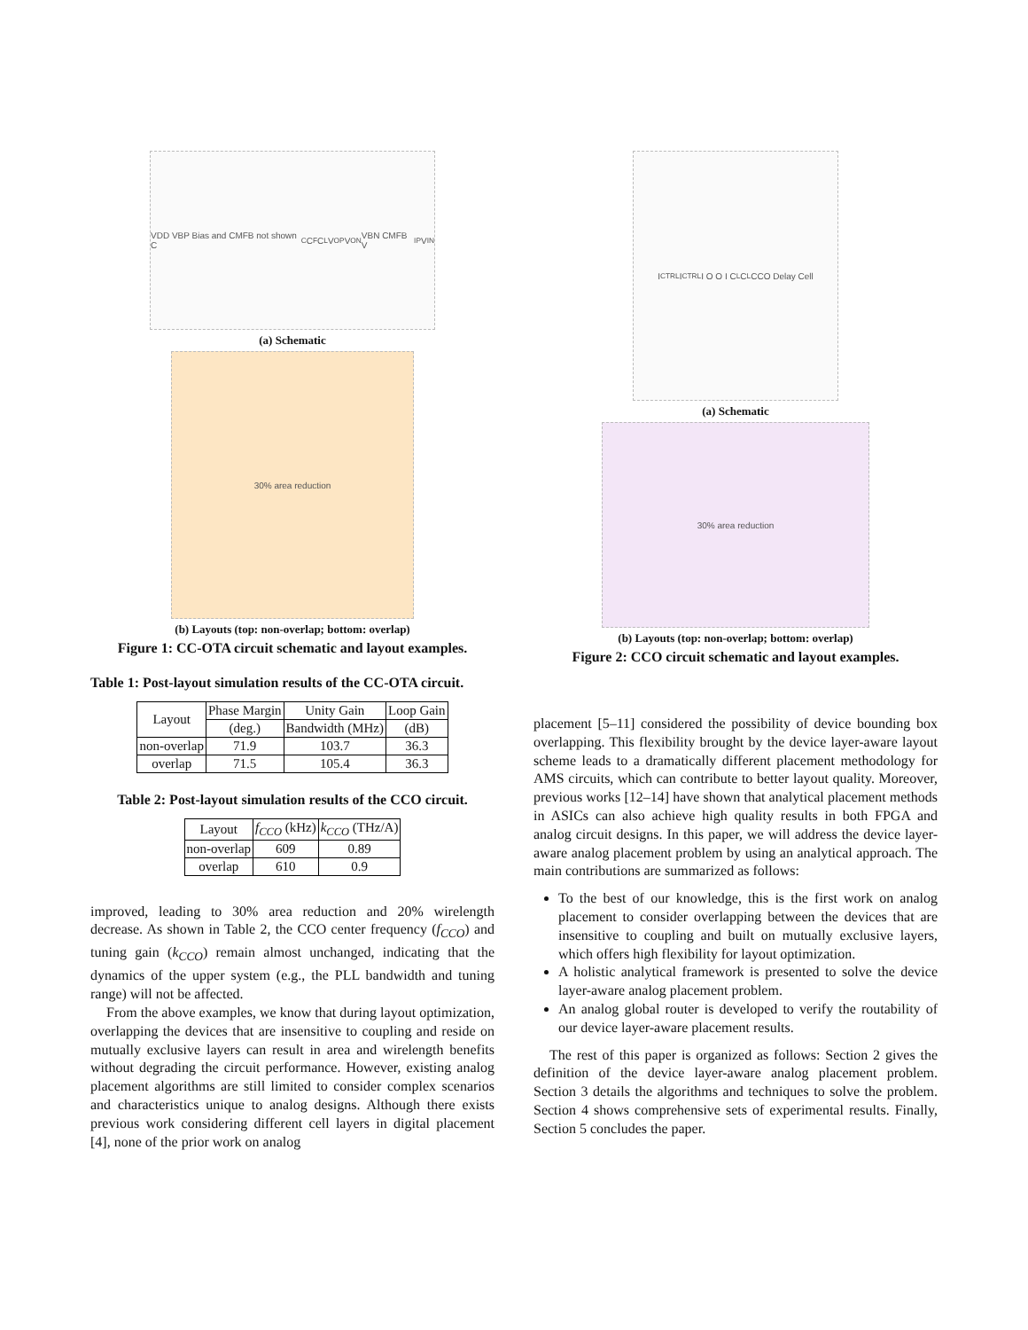VDD VBP Bias and CMFB not shown C<sub>C</sub> C<sub>F</sub> C<sub>L</sub> V<sub>OP</sub> V<sub>ON</sub> VBN CMFB V<sub>IP</sub> V<sub>IN</sub>
(a) Schematic
30% area reduction
(b) Layouts (top: non-overlap; bottom: overlap)
Figure 1: CC-OTA circuit schematic and layout examples.
Table 1: Post-layout simulation results of the CC-OTA circuit.
| Layout | Phase Margin | Unity Gain | Loop Gain |
| --- | --- | --- | --- |
| | (deg.) | Bandwidth (MHz) | (dB) |
| non-overlap | 71.9 | 103.7 | 36.3 |
| overlap | 71.5 | 105.4 | 36.3 |
Table 2: Post-layout simulation results of the CCO circuit.
| Layout | f<sub>CCO</sub> (kHz) | k<sub>CCO</sub> (THz/A) |
| --- | --- | --- |
| non-overlap | 609 | 0.89 |
| overlap | 610 | 0.9 |
improved, leading to 30% area reduction and 20% wirelength decrease. As shown in Table 2, the CCO center frequency (f<sub>CCO</sub>) and tuning gain (k<sub>CCO</sub>) remain almost unchanged, indicating that the dynamics of the upper system (e.g., the PLL bandwidth and tuning range) will not be affected.
From the above examples, we know that during layout optimization, overlapping the devices that are insensitive to coupling and reside on mutually exclusive layers can result in area and wirelength benefits without degrading the circuit performance. However, existing analog placement algorithms are still limited to consider complex scenarios and characteristics unique to analog designs. Although there exists previous work considering different cell layers in digital placement [4], none of the prior work on analog
I<sub>CTRL</sub> I<sub>CTRL</sub> I O O I C<sub>L</sub> C<sub>L</sub> CCO Delay Cell
(a) Schematic
30% area reduction
(b) Layouts (top: non-overlap; bottom: overlap)
Figure 2: CCO circuit schematic and layout examples.
placement [5–11] considered the possibility of device bounding box overlapping. This flexibility brought by the device layer-aware layout scheme leads to a dramatically different placement methodology for AMS circuits, which can contribute to better layout quality. Moreover, previous works [12–14] have shown that analytical placement methods in ASICs can also achieve high quality results in both FPGA and analog circuit designs. In this paper, we will address the device layer-aware analog placement problem by using an analytical approach. The main contributions are summarized as follows:
To the best of our knowledge, this is the first work on analog placement to consider overlapping between the devices that are insensitive to coupling and built on mutually exclusive layers, which offers high flexibility for layout optimization.
A holistic analytical framework is presented to solve the device layer-aware analog placement problem.
An analog global router is developed to verify the routability of our device layer-aware placement results.
The rest of this paper is organized as follows: Section 2 gives the definition of the device layer-aware analog placement problem. Section 3 details the algorithms and techniques to solve the problem. Section 4 shows comprehensive sets of experimental results. Finally, Section 5 concludes the paper.